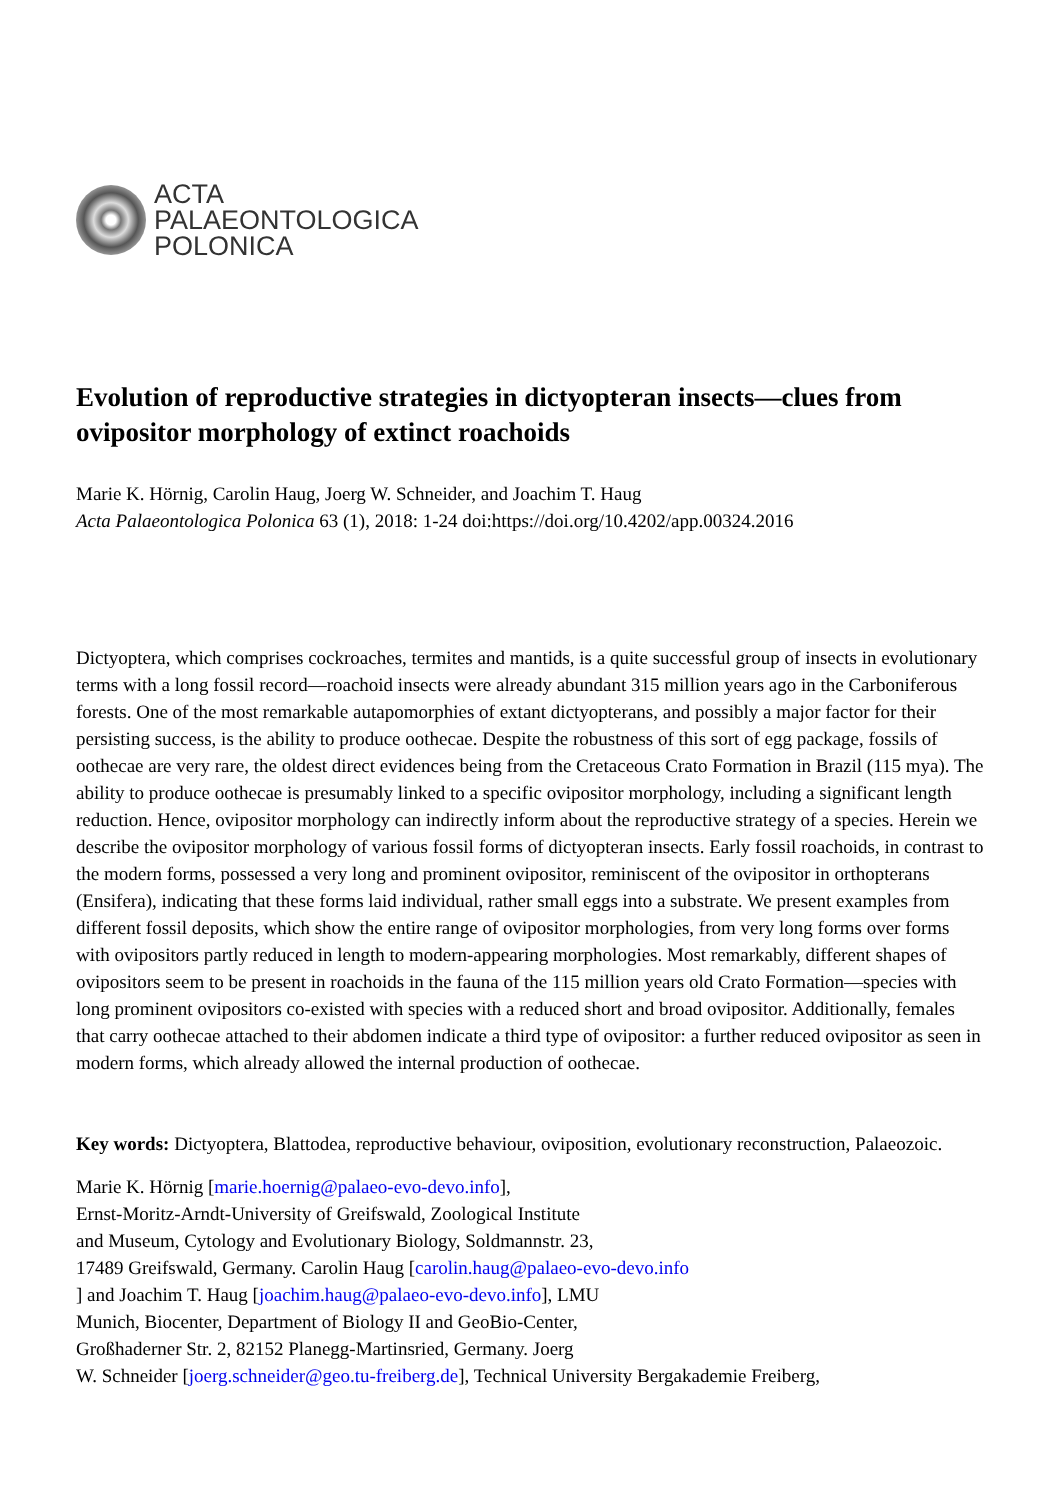ACTA
PALAEONTOLOGICA
POLONICA
Evolution of reproductive strategies in dictyopteran insects—clues from ovipositor morphology of extinct roachoids
Marie K. Hörnig, Carolin Haug, Joerg W. Schneider, and Joachim T. Haug
Acta Palaeontologica Polonica 63 (1), 2018: 1-24 doi:https://doi.org/10.4202/app.00324.2016
Dictyoptera, which comprises cockroaches, termites and mantids, is a quite successful group of insects in evolutionary terms with a long fossil record—roachoid insects were already abundant 315 million years ago in the Carboniferous forests. One of the most remarkable autapomorphies of extant dictyopterans, and possibly a major factor for their persisting success, is the ability to produce oothecae. Despite the robustness of this sort of egg package, fossils of oothecae are very rare, the oldest direct evidences being from the Cretaceous Crato Formation in Brazil (115 mya). The ability to produce oothecae is presumably linked to a specific ovipositor morphology, including a significant length reduction. Hence, ovipositor morphology can indirectly inform about the reproductive strategy of a species. Herein we describe the ovipositor morphology of various fossil forms of dictyopteran insects. Early fossil roachoids, in contrast to the modern forms, possessed a very long and prominent ovipositor, reminiscent of the ovipositor in orthopterans (Ensifera), indicating that these forms laid individual, rather small eggs into a substrate. We present examples from different fossil deposits, which show the entire range of ovipositor morphologies, from very long forms over forms with ovipositors partly reduced in length to modern-appearing morphologies. Most remarkably, different shapes of ovipositors seem to be present in roachoids in the fauna of the 115 million years old Crato Formation—species with long prominent ovipositors co-existed with species with a reduced short and broad ovipositor. Additionally, females that carry oothecae attached to their abdomen indicate a third type of ovipositor: a further reduced ovipositor as seen in modern forms, which already allowed the internal production of oothecae.
Key words: Dictyoptera, Blattodea, reproductive behaviour, oviposition, evolutionary reconstruction, Palaeozoic.
Marie K. Hörnig [marie.hoernig@palaeo-evo-devo.info],
Ernst-Moritz-Arndt-University of Greifswald, Zoological Institute
and Museum, Cytology and Evolutionary Biology, Soldmannstr. 23,
17489 Greifswald, Germany. Carolin Haug [carolin.haug@palaeo-evo-devo.info
] and Joachim T. Haug [joachim.haug@palaeo-evo-devo.info], LMU
Munich, Biocenter, Department of Biology II and GeoBio-Center,
Großhaderner Str. 2, 82152 Planegg-Martinsried, Germany. Joerg
W. Schneider [joerg.schneider@geo.tu-freiberg.de], Technical University Bergakademie Freiberg,